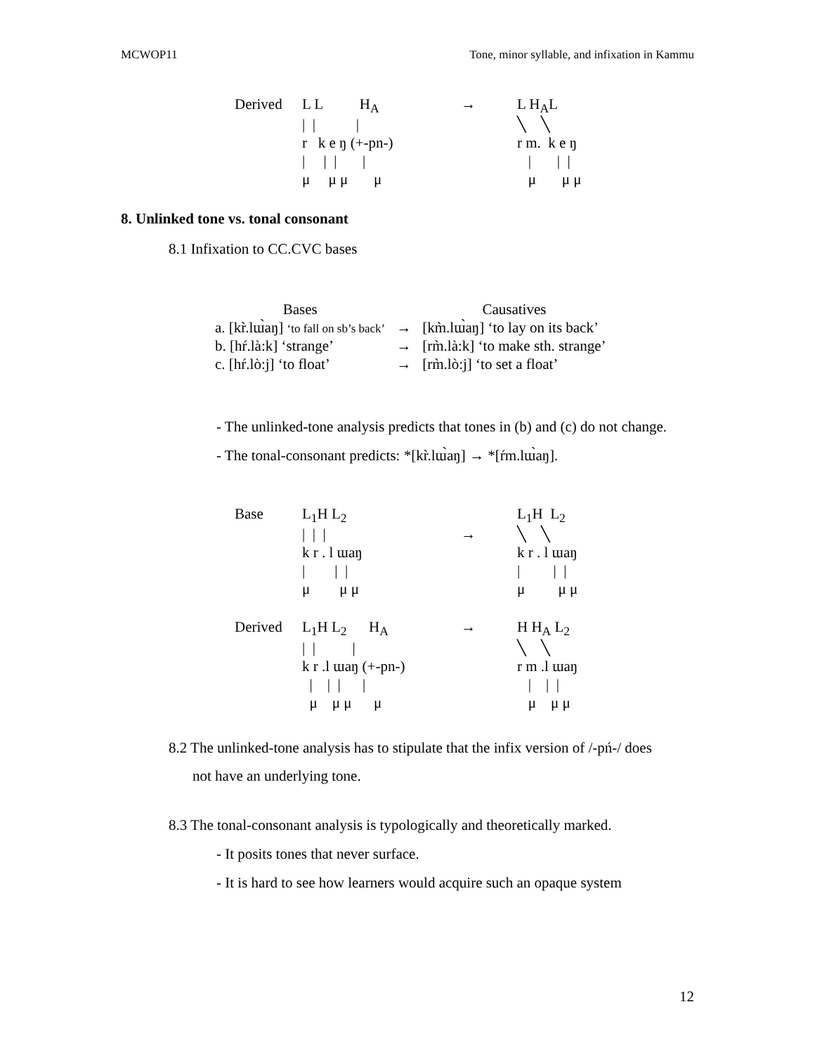MCWOP11 Tone, minor syllable, and infixation in Kammu
| Derived | L L H<sub>A</sub> | → | L H<sub>A</sub>L |
| | / / / | | ╲ ╲ |
| | r k e ŋ (+-pn-) | | r m. k e ŋ |
| | / / / / | | / / / |
| | μ μ μ μ | | μ μ μ |
8. Unlinked tone vs. tonal consonant
8.1 Infixation to CC.CVC bases
| Bases | | Causatives |
| a. [kr̀.lɯ̀aŋ] ‘to fall on sb’s back’ | → | [km̀.lɯ̀aŋ] ‘to lay on its back’ |
| b. [hŕ.là:k] ‘strange’ | → | [rm̀.là:k] ‘to make sth. strange’ |
| c. [hŕ.lò:j] ‘to float’ | → | [rm̀.lò:j] ‘to set a float’ |
- The unlinked-tone analysis predicts that tones in (b) and (c) do not change.
- The tonal-consonant predicts: *[kr̀.lɯ̀aŋ] → *[ŕm.lɯ̀aŋ].
| Base | L<sub>1</sub>H L<sub>2</sub> | | L<sub>1</sub>H L<sub>2</sub> |
| | / / / | → | ╲ ╲ |
| | k r . l ɯaŋ | | k r . l ɯaŋ |
| | / / / | | / / / |
| | μ μ μ | | μ μ μ |
| Derived | L<sub>1</sub>H L<sub>2</sub> H<sub>A</sub> | → | H H<sub>A</sub> L<sub>2</sub> |
| | / / / | | ╲ ╲ |
| | k r .l ɯaŋ (+-pn-) | | r m .l ɯaŋ |
| | / / / / | | / / / |
| | μ μ μ μ | | μ μ μ |
8.2 The unlinked-tone analysis has to stipulate that the infix version of /-pń-/ does
not have an underlying tone.
8.3 The tonal-consonant analysis is typologically and theoretically marked.
- It posits tones that never surface.
- It is hard to see how learners would acquire such an opaque system
12